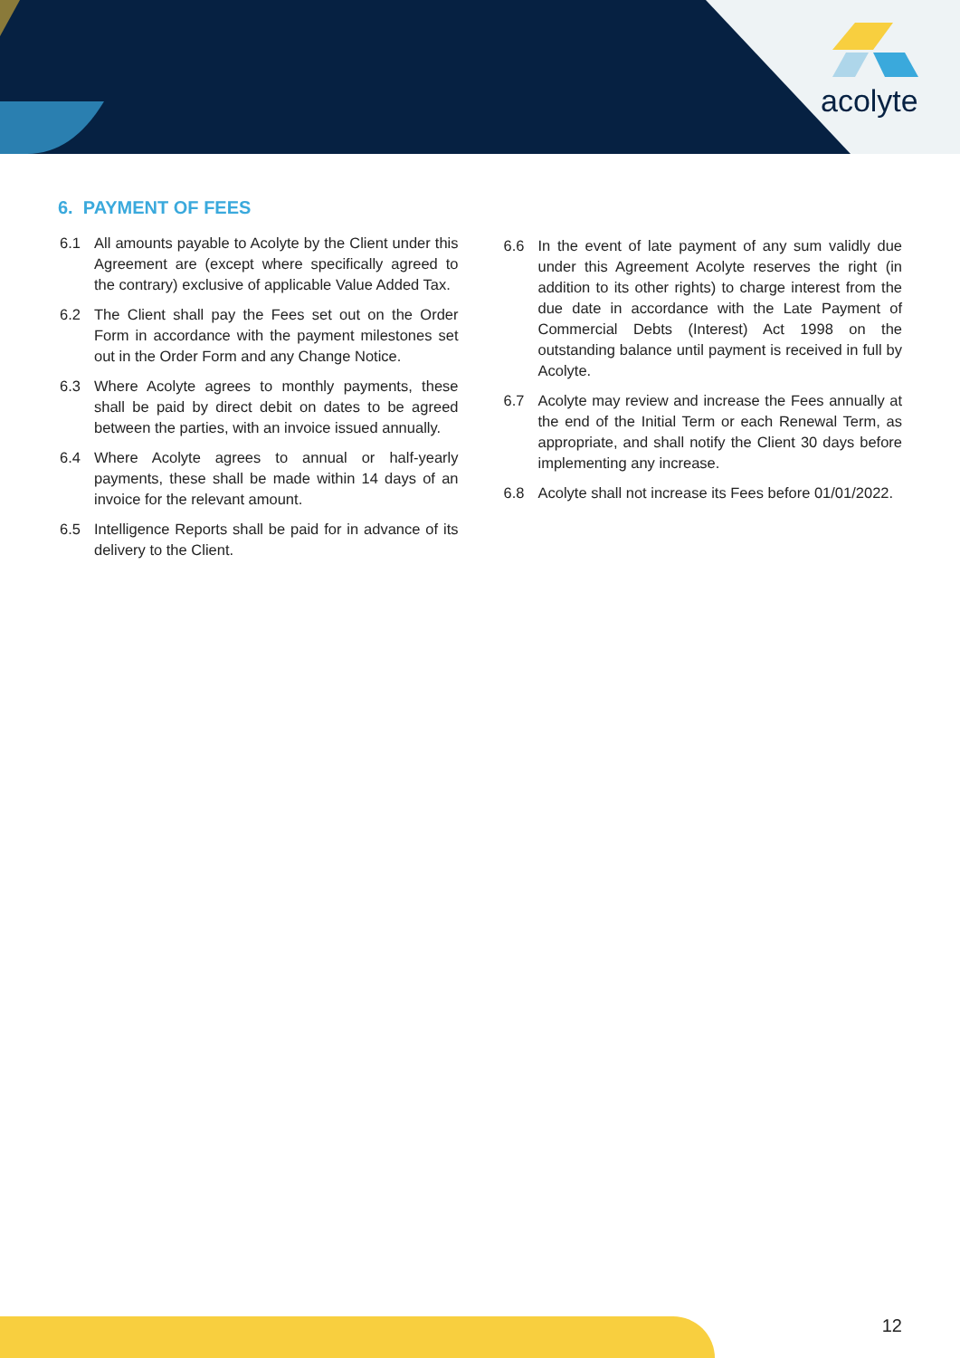acolyte
6. PAYMENT OF FEES
6.1 All amounts payable to Acolyte by the Client under this Agreement are (except where specifically agreed to the contrary) exclusive of applicable Value Added Tax.
6.2 The Client shall pay the Fees set out on the Order Form in accordance with the payment milestones set out in the Order Form and any Change Notice.
6.3 Where Acolyte agrees to monthly payments, these shall be paid by direct debit on dates to be agreed between the parties, with an invoice issued annually.
6.4 Where Acolyte agrees to annual or half-yearly payments, these shall be made within 14 days of an invoice for the relevant amount.
6.5 Intelligence Reports shall be paid for in advance of its delivery to the Client.
6.6 In the event of late payment of any sum validly due under this Agreement Acolyte reserves the right (in addition to its other rights) to charge interest from the due date in accordance with the Late Payment of Commercial Debts (Interest) Act 1998 on the outstanding balance until payment is received in full by Acolyte.
6.7 Acolyte may review and increase the Fees annually at the end of the Initial Term or each Renewal Term, as appropriate, and shall notify the Client 30 days before implementing any increase.
6.8 Acolyte shall not increase its Fees before 01/01/2022.
12